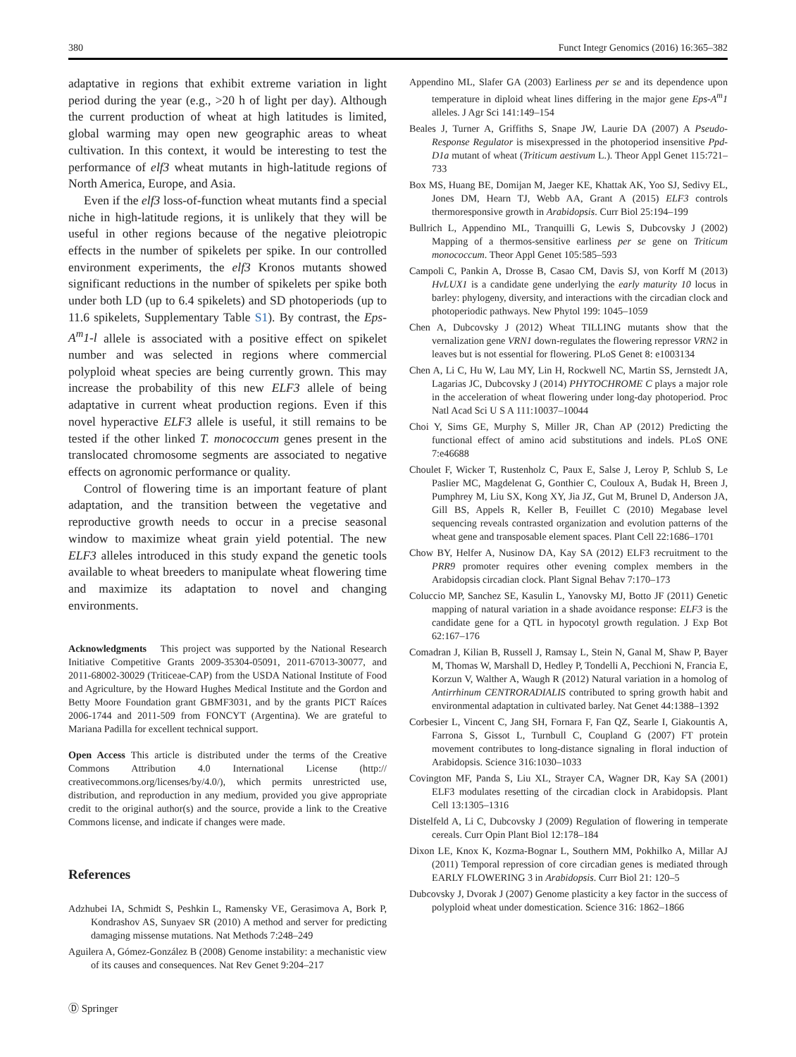380 Funct Integr Genomics (2016) 16:365–382
adaptative in regions that exhibit extreme variation in light period during the year (e.g., >20 h of light per day). Although the current production of wheat at high latitudes is limited, global warming may open new geographic areas to wheat cultivation. In this context, it would be interesting to test the performance of elf3 wheat mutants in high-latitude regions of North America, Europe, and Asia.
Even if the elf3 loss-of-function wheat mutants find a special niche in high-latitude regions, it is unlikely that they will be useful in other regions because of the negative pleiotropic effects in the number of spikelets per spike. In our controlled environment experiments, the elf3 Kronos mutants showed significant reductions in the number of spikelets per spike both under both LD (up to 6.4 spikelets) and SD photoperiods (up to 11.6 spikelets, Supplementary Table S1). By contrast, the Eps-A<sup>m</sup>1-l allele is associated with a positive effect on spikelet number and was selected in regions where commercial polyploid wheat species are being currently grown. This may increase the probability of this new ELF3 allele of being adaptative in current wheat production regions. Even if this novel hyperactive ELF3 allele is useful, it still remains to be tested if the other linked T. monococcum genes present in the translocated chromosome segments are associated to negative effects on agronomic performance or quality.
Control of flowering time is an important feature of plant adaptation, and the transition between the vegetative and reproductive growth needs to occur in a precise seasonal window to maximize wheat grain yield potential. The new ELF3 alleles introduced in this study expand the genetic tools available to wheat breeders to manipulate wheat flowering time and maximize its adaptation to novel and changing environments.
Acknowledgments This project was supported by the National Research Initiative Competitive Grants 2009-35304-05091, 2011-67013-30077, and 2011-68002-30029 (Triticeae-CAP) from the USDA National Institute of Food and Agriculture, by the Howard Hughes Medical Institute and the Gordon and Betty Moore Foundation grant GBMF3031, and by the grants PICT Raíces 2006-1744 and 2011-509 from FONCYT (Argentina). We are grateful to Mariana Padilla for excellent technical support.
Open Access This article is distributed under the terms of the Creative Commons Attribution 4.0 International License (http:// creativecommons.org/licenses/by/4.0/), which permits unrestricted use, distribution, and reproduction in any medium, provided you give appropriate credit to the original author(s) and the source, provide a link to the Creative Commons license, and indicate if changes were made.
References
Adzhubei IA, Schmidt S, Peshkin L, Ramensky VE, Gerasimova A, Bork P, Kondrashov AS, Sunyaev SR (2010) A method and server for predicting damaging missense mutations. Nat Methods 7:248–249
Aguilera A, Gómez-González B (2008) Genome instability: a mechanistic view of its causes and consequences. Nat Rev Genet 9:204–217
Ⓓ Springer
Appendino ML, Slafer GA (2003) Earliness per se and its dependence upon temperature in diploid wheat lines differing in the major gene Eps-A<sup>m</sup>1 alleles. J Agr Sci 141:149–154
Beales J, Turner A, Griffiths S, Snape JW, Laurie DA (2007) A Pseudo-Response Regulator is misexpressed in the photoperiod insensitive Ppd-D1a mutant of wheat (Triticum aestivum L.). Theor Appl Genet 115:721–733
Box MS, Huang BE, Domijan M, Jaeger KE, Khattak AK, Yoo SJ, Sedivy EL, Jones DM, Hearn TJ, Webb AA, Grant A (2015) ELF3 controls thermoresponsive growth in Arabidopsis. Curr Biol 25:194–199
Bullrich L, Appendino ML, Tranquilli G, Lewis S, Dubcovsky J (2002) Mapping of a thermos-sensitive earliness per se gene on Triticum monococcum. Theor Appl Genet 105:585–593
Campoli C, Pankin A, Drosse B, Casao CM, Davis SJ, von Korff M (2013) HvLUX1 is a candidate gene underlying the early maturity 10 locus in barley: phylogeny, diversity, and interactions with the circadian clock and photoperiodic pathways. New Phytol 199: 1045–1059
Chen A, Dubcovsky J (2012) Wheat TILLING mutants show that the vernalization gene VRN1 down-regulates the flowering repressor VRN2 in leaves but is not essential for flowering. PLoS Genet 8: e1003134
Chen A, Li C, Hu W, Lau MY, Lin H, Rockwell NC, Martin SS, Jernstedt JA, Lagarias JC, Dubcovsky J (2014) PHYTOCHROME C plays a major role in the acceleration of wheat flowering under long-day photoperiod. Proc Natl Acad Sci U S A 111:10037–10044
Choi Y, Sims GE, Murphy S, Miller JR, Chan AP (2012) Predicting the functional effect of amino acid substitutions and indels. PLoS ONE 7:e46688
Choulet F, Wicker T, Rustenholz C, Paux E, Salse J, Leroy P, Schlub S, Le Paslier MC, Magdelenat G, Gonthier C, Couloux A, Budak H, Breen J, Pumphrey M, Liu SX, Kong XY, Jia JZ, Gut M, Brunel D, Anderson JA, Gill BS, Appels R, Keller B, Feuillet C (2010) Megabase level sequencing reveals contrasted organization and evolution patterns of the wheat gene and transposable element spaces. Plant Cell 22:1686–1701
Chow BY, Helfer A, Nusinow DA, Kay SA (2012) ELF3 recruitment to the PRR9 promoter requires other evening complex members in the Arabidopsis circadian clock. Plant Signal Behav 7:170–173
Coluccio MP, Sanchez SE, Kasulin L, Yanovsky MJ, Botto JF (2011) Genetic mapping of natural variation in a shade avoidance response: ELF3 is the candidate gene for a QTL in hypocotyl growth regulation. J Exp Bot 62:167–176
Comadran J, Kilian B, Russell J, Ramsay L, Stein N, Ganal M, Shaw P, Bayer M, Thomas W, Marshall D, Hedley P, Tondelli A, Pecchioni N, Francia E, Korzun V, Walther A, Waugh R (2012) Natural variation in a homolog of Antirrhinum CENTRORADIALIS contributed to spring growth habit and environmental adaptation in cultivated barley. Nat Genet 44:1388–1392
Corbesier L, Vincent C, Jang SH, Fornara F, Fan QZ, Searle I, Giakountis A, Farrona S, Gissot L, Turnbull C, Coupland G (2007) FT protein movement contributes to long-distance signaling in floral induction of Arabidopsis. Science 316:1030–1033
Covington MF, Panda S, Liu XL, Strayer CA, Wagner DR, Kay SA (2001) ELF3 modulates resetting of the circadian clock in Arabidopsis. Plant Cell 13:1305–1316
Distelfeld A, Li C, Dubcovsky J (2009) Regulation of flowering in temperate cereals. Curr Opin Plant Biol 12:178–184
Dixon LE, Knox K, Kozma-Bognar L, Southern MM, Pokhilko A, Millar AJ (2011) Temporal repression of core circadian genes is mediated through EARLY FLOWERING 3 in Arabidopsis. Curr Biol 21: 120–5
Dubcovsky J, Dvorak J (2007) Genome plasticity a key factor in the success of polyploid wheat under domestication. Science 316: 1862–1866